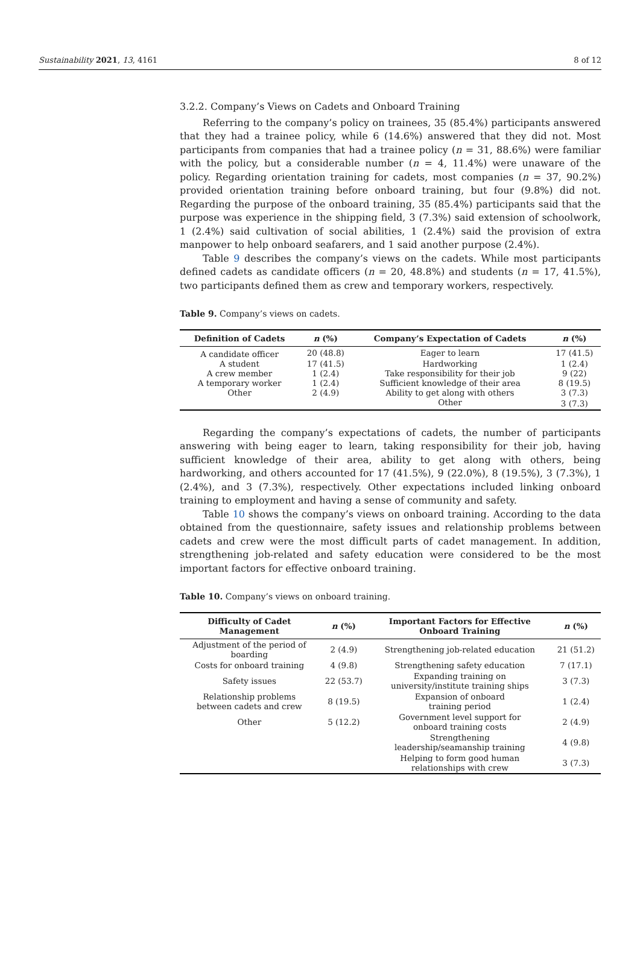Sustainability 2021, 13, 4161 8 of 12
3.2.2. Company’s Views on Cadets and Onboard Training
Referring to the company’s policy on trainees, 35 (85.4%) participants answered that they had a trainee policy, while 6 (14.6%) answered that they did not. Most participants from companies that had a trainee policy (n = 31, 88.6%) were familiar with the policy, but a considerable number (n = 4, 11.4%) were unaware of the policy. Regarding orientation training for cadets, most companies (n = 37, 90.2%) provided orientation training before onboard training, but four (9.8%) did not. Regarding the purpose of the onboard training, 35 (85.4%) participants said that the purpose was experience in the shipping field, 3 (7.3%) said extension of schoolwork, 1 (2.4%) said cultivation of social abilities, 1 (2.4%) said the provision of extra manpower to help onboard seafarers, and 1 said another purpose (2.4%).
Table 9 describes the company’s views on the cadets. While most participants defined cadets as candidate officers (n = 20, 48.8%) and students (n = 17, 41.5%), two participants defined them as crew and temporary workers, respectively.
Table 9. Company’s views on cadets.
| Definition of Cadets | n (%) | Company’s Expectation of Cadets | n (%) |
| --- | --- | --- | --- |
| A candidate officer | 20 (48.8) | Eager to learn | 17 (41.5) |
| A student | 17 (41.5) | Hardworking | 1 (2.4) |
| A crew member | 1 (2.4) | Take responsibility for their job | 9 (22) |
| A temporary worker | 1 (2.4) | Sufficient knowledge of their area | 8 (19.5) |
| Other | 2 (4.9) | Ability to get along with others | 3 (7.3) |
| | | Other | 3 (7.3) |
Regarding the company’s expectations of cadets, the number of participants answering with being eager to learn, taking responsibility for their job, having sufficient knowledge of their area, ability to get along with others, being hardworking, and others accounted for 17 (41.5%), 9 (22.0%), 8 (19.5%), 3 (7.3%), 1 (2.4%), and 3 (7.3%), respectively. Other expectations included linking onboard training to employment and having a sense of community and safety.
Table 10 shows the company’s views on onboard training. According to the data obtained from the questionnaire, safety issues and relationship problems between cadets and crew were the most difficult parts of cadet management. In addition, strengthening job-related and safety education were considered to be the most important factors for effective onboard training.
Table 10. Company’s views on onboard training.
| Difficulty of Cadet Management | n (%) | Important Factors for Effective Onboard Training | n (%) |
| --- | --- | --- | --- |
| Adjustment of the period of boarding | 2 (4.9) | Strengthening job-related education | 21 (51.2) |
| Costs for onboard training | 4 (9.8) | Strengthening safety education | 7 (17.1) |
| Safety issues | 22 (53.7) | Expanding training on university/institute training ships | 3 (7.3) |
| Relationship problems between cadets and crew | 8 (19.5) | Expansion of onboard training period | 1 (2.4) |
| Other | 5 (12.2) | Government level support for onboard training costs | 2 (4.9) |
| | | Strengthening leadership/seamanship training | 4 (9.8) |
| | | Helping to form good human relationships with crew | 3 (7.3) |